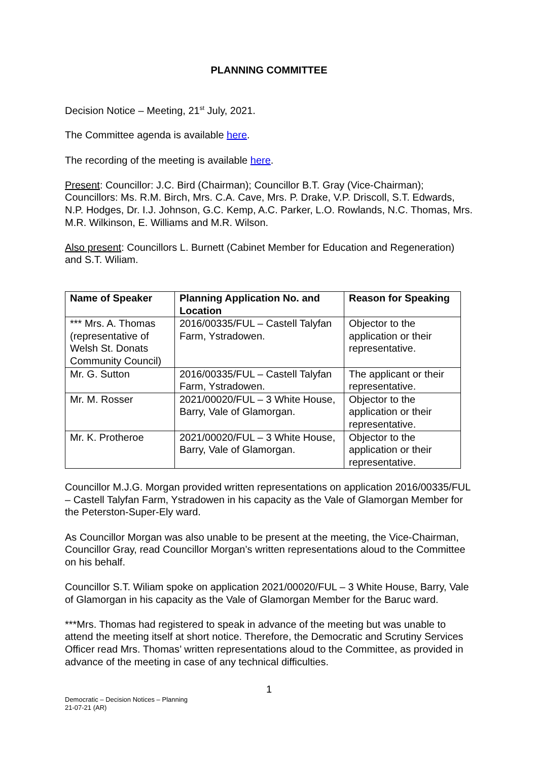PLANNING COMMITTEE
Decision Notice – Meeting, 21<sup>st</sup> July, 2021.
The Committee agenda is available here.
The recording of the meeting is available here.
Present: Councillor: J.C. Bird (Chairman); Councillor B.T. Gray (Vice-Chairman); Councillors: Ms. R.M. Birch, Mrs. C.A. Cave, Mrs. P. Drake, V.P. Driscoll, S.T. Edwards, N.P. Hodges, Dr. I.J. Johnson, G.C. Kemp, A.C. Parker, L.O. Rowlands, N.C. Thomas, Mrs. M.R. Wilkinson, E. Williams and M.R. Wilson.
Also present: Councillors L. Burnett (Cabinet Member for Education and Regeneration) and S.T. Wiliam.
| Name of Speaker | Planning Application No. and Location | Reason for Speaking |
| --- | --- | --- |
| *** Mrs. A. Thomas (representative of Welsh St. Donats Community Council) | 2016/00335/FUL – Castell Talyfan Farm, Ystradowen. | Objector to the application or their representative. |
| Mr. G. Sutton | 2016/00335/FUL – Castell Talyfan Farm, Ystradowen. | The applicant or their representative. |
| Mr. M. Rosser | 2021/00020/FUL – 3 White House, Barry, Vale of Glamorgan. | Objector to the application or their representative. |
| Mr. K. Protheroe | 2021/00020/FUL – 3 White House, Barry, Vale of Glamorgan. | Objector to the application or their representative. |
Councillor M.J.G. Morgan provided written representations on application 2016/00335/FUL – Castell Talyfan Farm, Ystradowen in his capacity as the Vale of Glamorgan Member for the Peterston-Super-Ely ward.
As Councillor Morgan was also unable to be present at the meeting, the Vice-Chairman, Councillor Gray, read Councillor Morgan’s written representations aloud to the Committee on his behalf.
Councillor S.T. Wiliam spoke on application 2021/00020/FUL – 3 White House, Barry, Vale of Glamorgan in his capacity as the Vale of Glamorgan Member for the Baruc ward.
***Mrs. Thomas had registered to speak in advance of the meeting but was unable to attend the meeting itself at short notice. Therefore, the Democratic and Scrutiny Services Officer read Mrs. Thomas’ written representations aloud to the Committee, as provided in advance of the meeting in case of any technical difficulties.
1
Democratic – Decision Notices – Planning
21-07-21 (AR)